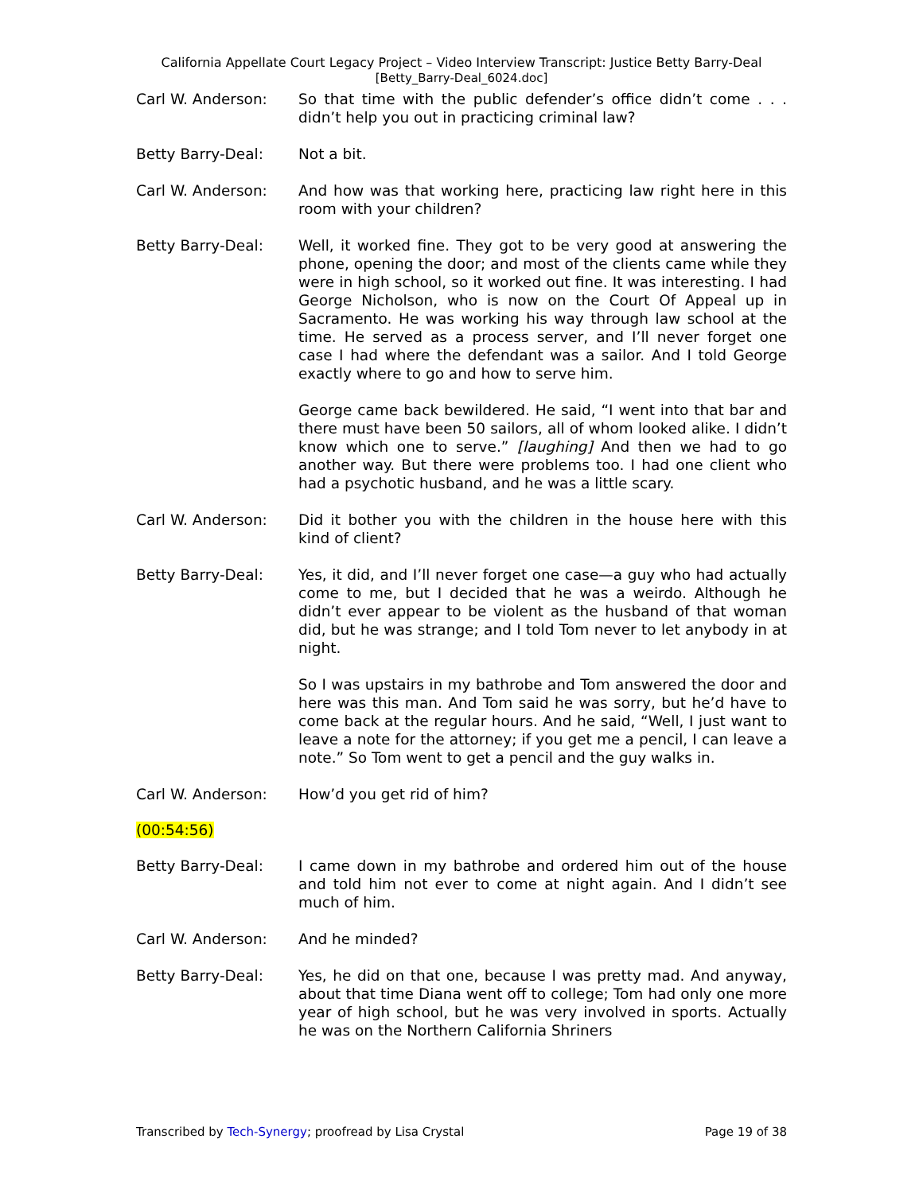California Appellate Court Legacy Project – Video Interview Transcript: Justice Betty Barry-Deal
[Betty_Barry-Deal_6024.doc]
Carl W. Anderson: So that time with the public defender’s office didn’t come . . . didn’t help you out in practicing criminal law?
Betty Barry-Deal: Not a bit.
Carl W. Anderson: And how was that working here, practicing law right here in this room with your children?
Betty Barry-Deal: Well, it worked fine. They got to be very good at answering the phone, opening the door; and most of the clients came while they were in high school, so it worked out fine. It was interesting. I had George Nicholson, who is now on the Court Of Appeal up in Sacramento. He was working his way through law school at the time. He served as a process server, and I’ll never forget one case I had where the defendant was a sailor. And I told George exactly where to go and how to serve him.
George came back bewildered. He said, “I went into that bar and there must have been 50 sailors, all of whom looked alike. I didn’t know which one to serve.” [laughing] And then we had to go another way. But there were problems too. I had one client who had a psychotic husband, and he was a little scary.
Carl W. Anderson: Did it bother you with the children in the house here with this kind of client?
Betty Barry-Deal: Yes, it did, and I’ll never forget one case—a guy who had actually come to me, but I decided that he was a weirdo. Although he didn’t ever appear to be violent as the husband of that woman did, but he was strange; and I told Tom never to let anybody in at night.
So I was upstairs in my bathrobe and Tom answered the door and here was this man. And Tom said he was sorry, but he’d have to come back at the regular hours. And he said, “Well, I just want to leave a note for the attorney; if you get me a pencil, I can leave a note.” So Tom went to get a pencil and the guy walks in.
Carl W. Anderson: How’d you get rid of him?
(00:54:56)
Betty Barry-Deal: I came down in my bathrobe and ordered him out of the house and told him not ever to come at night again. And I didn’t see much of him.
Carl W. Anderson: And he minded?
Betty Barry-Deal: Yes, he did on that one, because I was pretty mad. And anyway, about that time Diana went off to college; Tom had only one more year of high school, but he was very involved in sports. Actually he was on the Northern California Shriners
Transcribed by Tech-Synergy; proofread by Lisa Crystal
Page 19 of 38